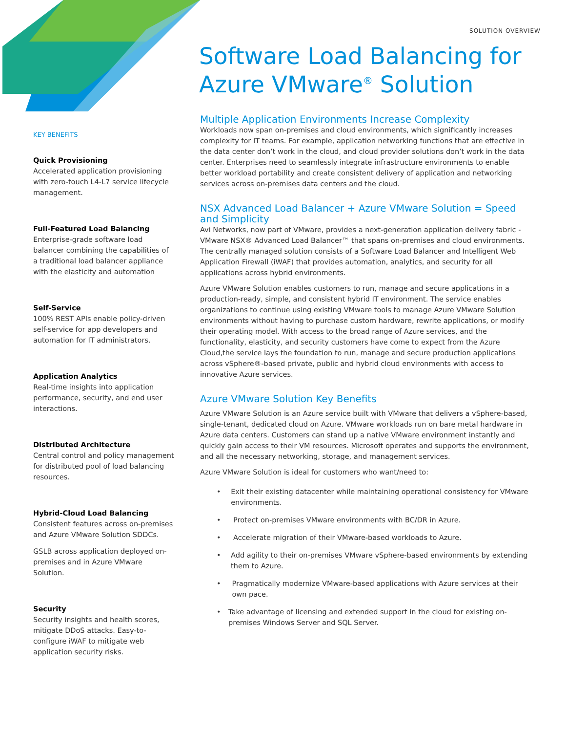SOLUTION OVERVIEW
Software Load Balancing for
Azure VMware<sup>®</sup> Solution
KEY BENEFITS
Quick Provisioning
Accelerated application provisioning with zero-touch L4-L7 service lifecycle management.
Full-Featured Load Balancing
Enterprise-grade software load balancer combining the capabilities of a traditional load balancer appliance with the elasticity and automation
Self-Service
100% REST APIs enable policy-driven self-service for app developers and automation for IT administrators.
Application Analytics
Real-time insights into application performance, security, and end user interactions.
Distributed Architecture
Central control and policy management for distributed pool of load balancing resources.
Hybrid-Cloud Load Balancing
Consistent features across on-premises and Azure VMware Solution SDDCs.
GSLB across application deployed on-premises and in Azure VMware Solution.
Security
Security insights and health scores, mitigate DDoS attacks. Easy-to-configure iWAF to mitigate web application security risks.
Multiple Application Environments Increase Complexity
Workloads now span on-premises and cloud environments, which significantly increases complexity for IT teams. For example, application networking functions that are effective in the data center don’t work in the cloud, and cloud provider solutions don’t work in the data center. Enterprises need to seamlessly integrate infrastructure environments to enable better workload portability and create consistent delivery of application and networking services across on-premises data centers and the cloud.
NSX Advanced Load Balancer + Azure VMware Solution = Speed and Simplicity
Avi Networks, now part of VMware, provides a next-generation application delivery fabric - VMware NSX® Advanced Load Balancer™ that spans on-premises and cloud environments. The centrally managed solution consists of a Software Load Balancer and Intelligent Web Application Firewall (iWAF) that provides automation, analytics, and security for all applications across hybrid environments.
Azure VMware Solution enables customers to run, manage and secure applications in a production-ready, simple, and consistent hybrid IT environment. The service enables organizations to continue using existing VMware tools to manage Azure VMware Solution environments without having to purchase custom hardware, rewrite applications, or modify their operating model. With access to the broad range of Azure services, and the functionality, elasticity, and security customers have come to expect from the Azure Cloud,the service lays the foundation to run, manage and secure production applications across vSphere®-based private, public and hybrid cloud environments with access to innovative Azure services.
Azure VMware Solution Key Benefits
Azure VMware Solution is an Azure service built with VMware that delivers a vSphere-based, single-tenant, dedicated cloud on Azure. VMware workloads run on bare metal hardware in Azure data centers. Customers can stand up a native VMware environment instantly and quickly gain access to their VM resources. Microsoft operates and supports the environment, and all the necessary networking, storage, and management services.
Azure VMware Solution is ideal for customers who want/need to:
• Exit their existing datacenter while maintaining operational consistency for VMware environments.
• Protect on-premises VMware environments with BC/DR in Azure.
• Accelerate migration of their VMware-based workloads to Azure.
• Add agility to their on-premises VMware vSphere-based environments by extending them to Azure.
• Pragmatically modernize VMware-based applications with Azure services at their own pace.
• Take advantage of licensing and extended support in the cloud for existing on-premises Windows Server and SQL Server.